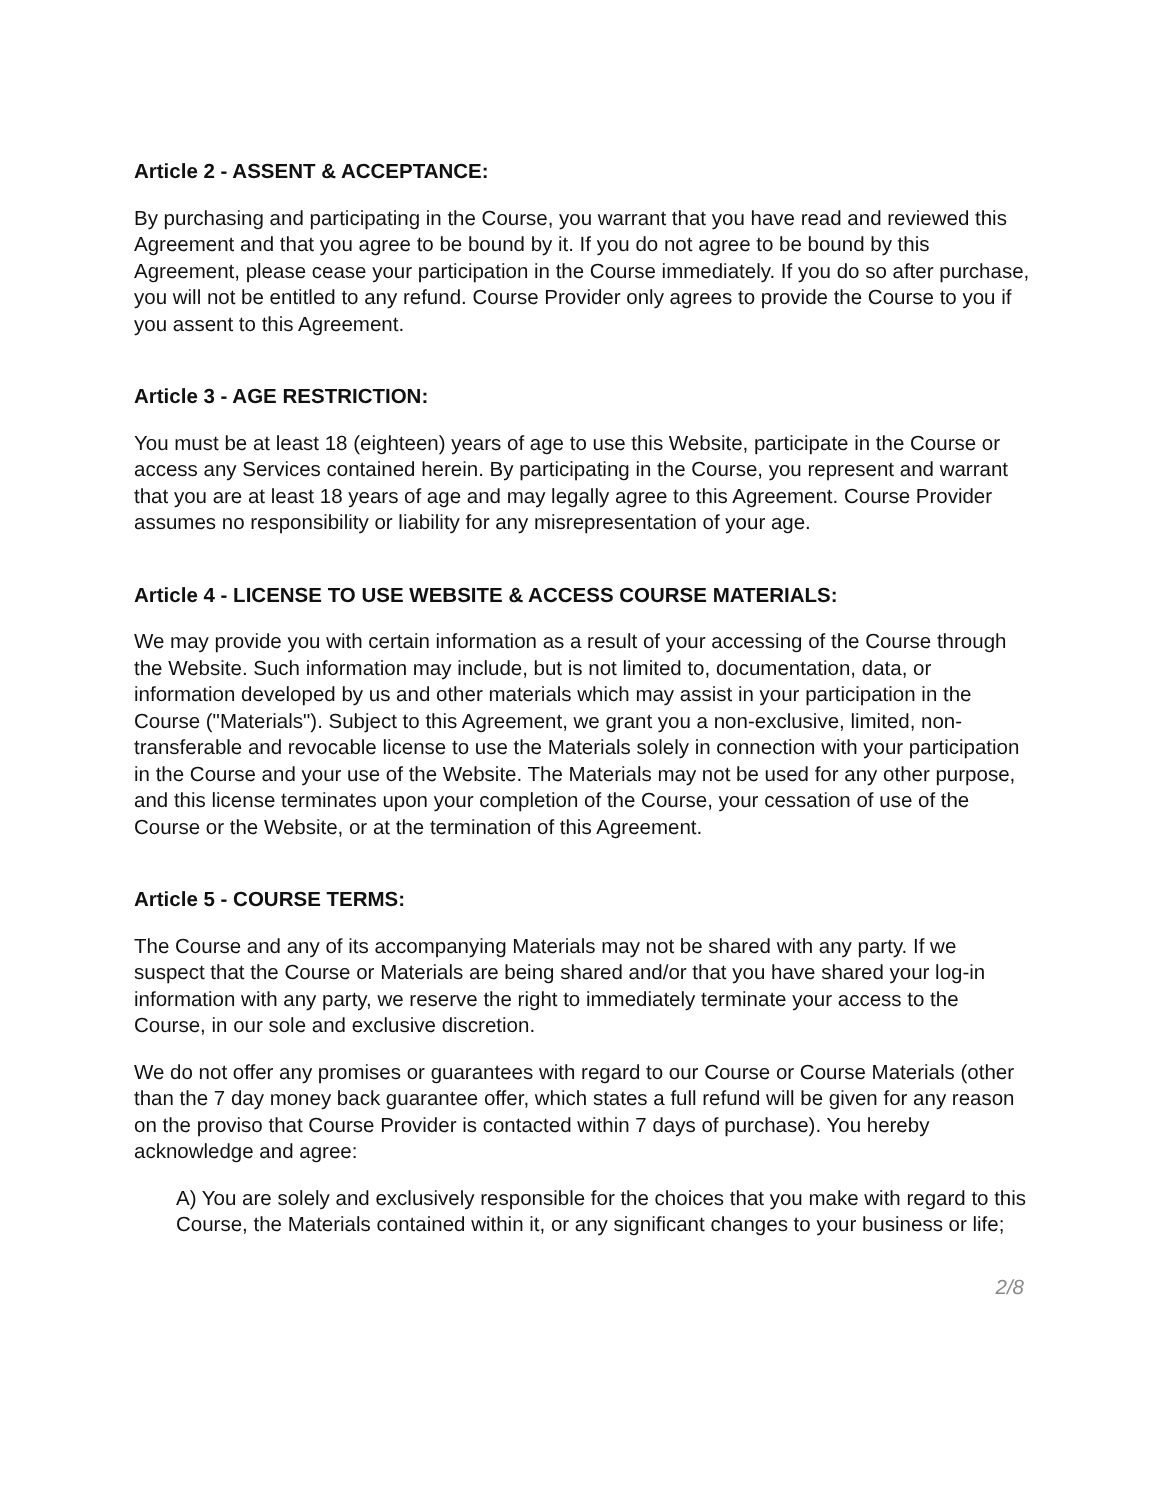Article 2 - ASSENT & ACCEPTANCE:
By purchasing and participating in the Course, you warrant that you have read and reviewed this Agreement and that you agree to be bound by it. If you do not agree to be bound by this Agreement, please cease your participation in the Course immediately. If you do so after purchase, you will not be entitled to any refund. Course Provider only agrees to provide the Course to you if you assent to this Agreement.
Article 3 - AGE RESTRICTION:
You must be at least 18 (eighteen) years of age to use this Website, participate in the Course or access any Services contained herein. By participating in the Course, you represent and warrant that you are at least 18 years of age and may legally agree to this Agreement. Course Provider assumes no responsibility or liability for any misrepresentation of your age.
Article 4 - LICENSE TO USE WEBSITE & ACCESS COURSE MATERIALS:
We may provide you with certain information as a result of your accessing of the Course through the Website. Such information may include, but is not limited to, documentation, data, or information developed by us and other materials which may assist in your participation in the Course ("Materials"). Subject to this Agreement, we grant you a non-exclusive, limited, non-transferable and revocable license to use the Materials solely in connection with your participation in the Course and your use of the Website. The Materials may not be used for any other purpose, and this license terminates upon your completion of the Course, your cessation of use of the Course or the Website, or at the termination of this Agreement.
Article 5 - COURSE TERMS:
The Course and any of its accompanying Materials may not be shared with any party. If we suspect that the Course or Materials are being shared and/or that you have shared your log-in information with any party, we reserve the right to immediately terminate your access to the Course, in our sole and exclusive discretion.
We do not offer any promises or guarantees with regard to our Course or Course Materials (other than the 7 day money back guarantee offer, which states a full refund will be given for any reason on the proviso that Course Provider is contacted within 7 days of purchase). You hereby acknowledge and agree:
A) You are solely and exclusively responsible for the choices that you make with regard to this Course, the Materials contained within it, or any significant changes to your business or life;
2/8